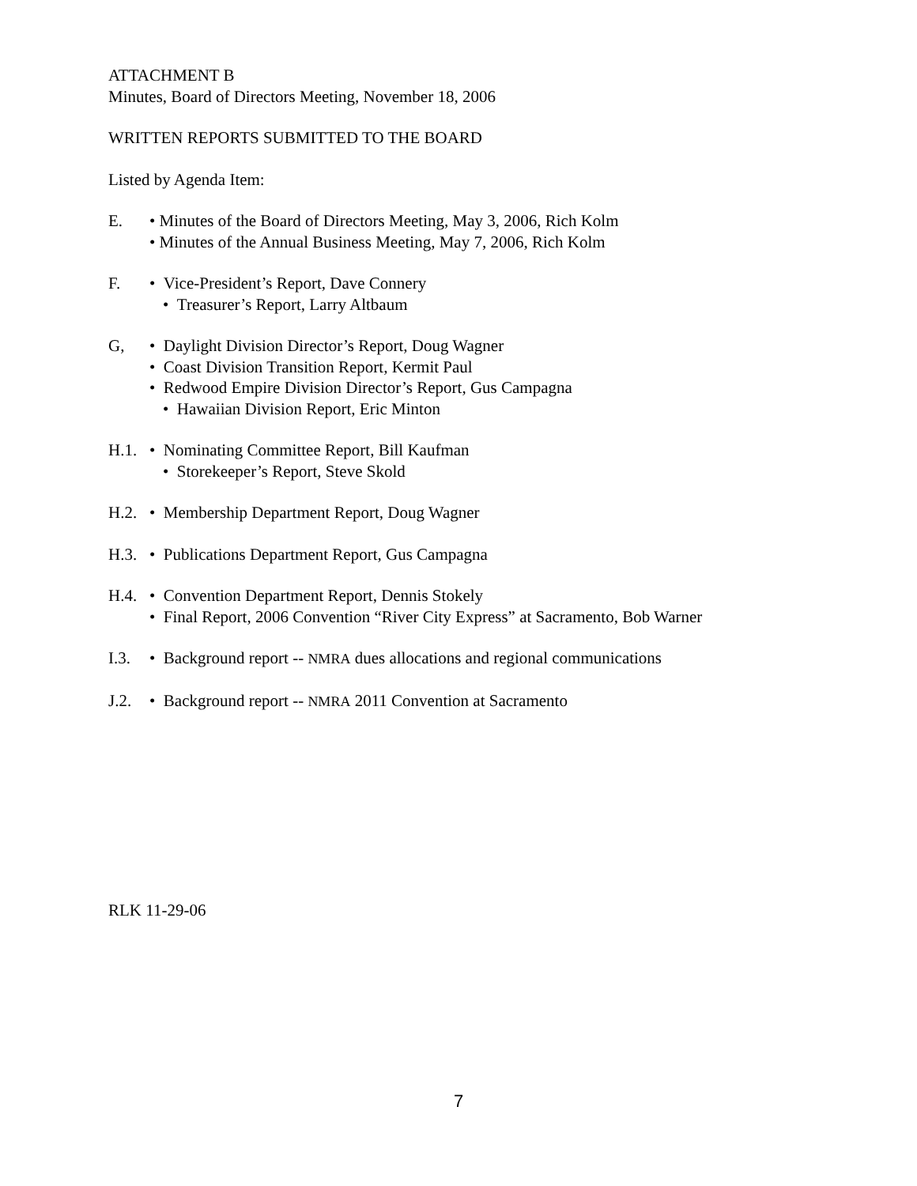ATTACHMENT B
Minutes, Board of Directors Meeting, November 18, 2006
WRITTEN REPORTS SUBMITTED TO THE BOARD
Listed by Agenda Item:
E. • Minutes of the Board of Directors Meeting, May 3, 2006, Rich Kolm
• Minutes of the Annual Business Meeting, May 7, 2006, Rich Kolm
F. • Vice-President’s Report, Dave Connery
• Treasurer’s Report, Larry Altbaum
G, • Daylight Division Director’s Report, Doug Wagner
• Coast Division Transition Report, Kermit Paul
• Redwood Empire Division Director’s Report, Gus Campagna
• Hawaiian Division Report, Eric Minton
H.1. • Nominating Committee Report, Bill Kaufman
• Storekeeper’s Report, Steve Skold
H.2. • Membership Department Report, Doug Wagner
H.3. • Publications Department Report, Gus Campagna
H.4. • Convention Department Report, Dennis Stokely
• Final Report, 2006 Convention “River City Express” at Sacramento, Bob Warner
I.3. • Background report -- NMRA dues allocations and regional communications
J.2. • Background report -- NMRA 2011 Convention at Sacramento
RLK 11-29-06
7